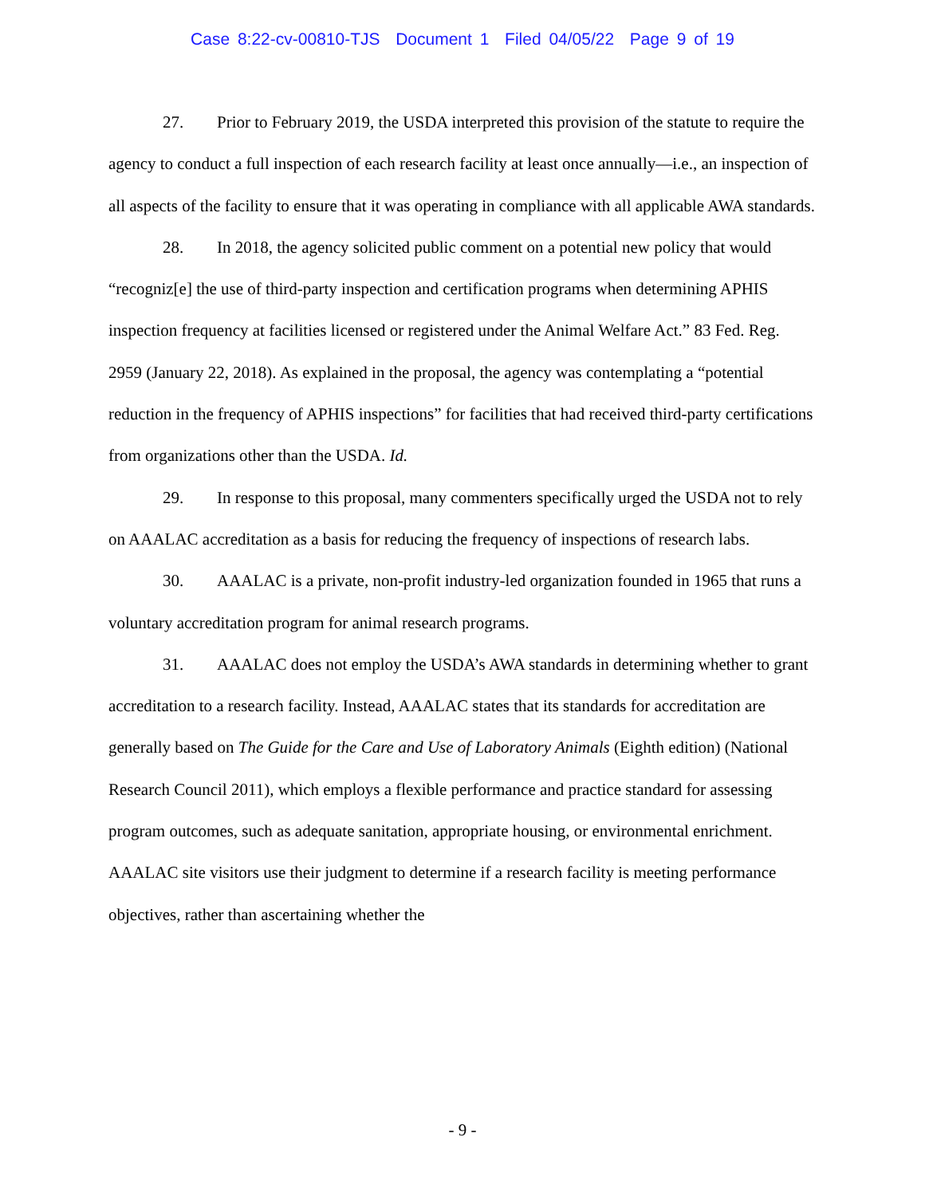Case 8:22-cv-00810-TJS Document 1 Filed 04/05/22 Page 9 of 19
27. Prior to February 2019, the USDA interpreted this provision of the statute to require the agency to conduct a full inspection of each research facility at least once annually—i.e., an inspection of all aspects of the facility to ensure that it was operating in compliance with all applicable AWA standards.
28. In 2018, the agency solicited public comment on a potential new policy that would “recogniz[e] the use of third-party inspection and certification programs when determining APHIS inspection frequency at facilities licensed or registered under the Animal Welfare Act.” 83 Fed. Reg. 2959 (January 22, 2018). As explained in the proposal, the agency was contemplating a “potential reduction in the frequency of APHIS inspections” for facilities that had received third-party certifications from organizations other than the USDA. Id.
29. In response to this proposal, many commenters specifically urged the USDA not to rely on AAALAC accreditation as a basis for reducing the frequency of inspections of research labs.
30. AAALAC is a private, non-profit industry-led organization founded in 1965 that runs a voluntary accreditation program for animal research programs.
31. AAALAC does not employ the USDA’s AWA standards in determining whether to grant accreditation to a research facility. Instead, AAALAC states that its standards for accreditation are generally based on The Guide for the Care and Use of Laboratory Animals (Eighth edition) (National Research Council 2011), which employs a flexible performance and practice standard for assessing program outcomes, such as adequate sanitation, appropriate housing, or environmental enrichment. AAALAC site visitors use their judgment to determine if a research facility is meeting performance objectives, rather than ascertaining whether the
- 9 -